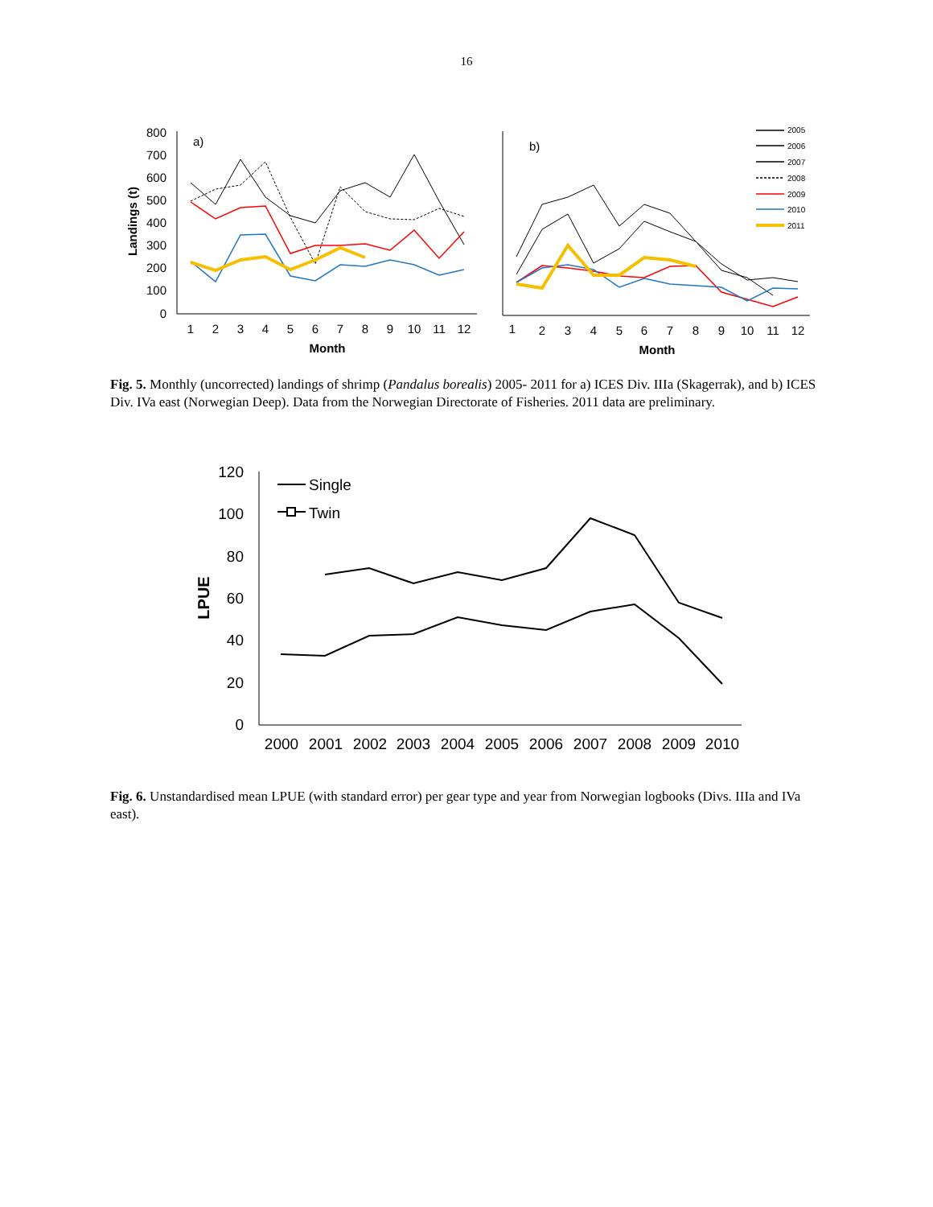16
800
700
600
500
400
300
200
100
0
Landings (t)
a)
1
2
3
4
5
6
7
8
9
10
11
12
Month
1
b)
2
3
4
5
6
7
8
9
10
11
12
Month
2005
2006
2007
2008
2009
2010
2011
Fig. 5. Monthly (uncorrected) landings of shrimp (Pandalus borealis) 2005- 2011 for a) ICES Div. IIIa (Skagerrak), and b) ICES Div. IVa east (Norwegian Deep). Data from the Norwegian Directorate of Fisheries. 2011 data are preliminary.
120
100
80
60
40
20
0
LPUE
Single
Twin
2000
2001
2002
2003
2004
2005
2006
2007
2008
2009
2010
Fig. 6. Unstandardised mean LPUE (with standard error) per gear type and year from Norwegian logbooks (Divs. IIIa and IVa east).